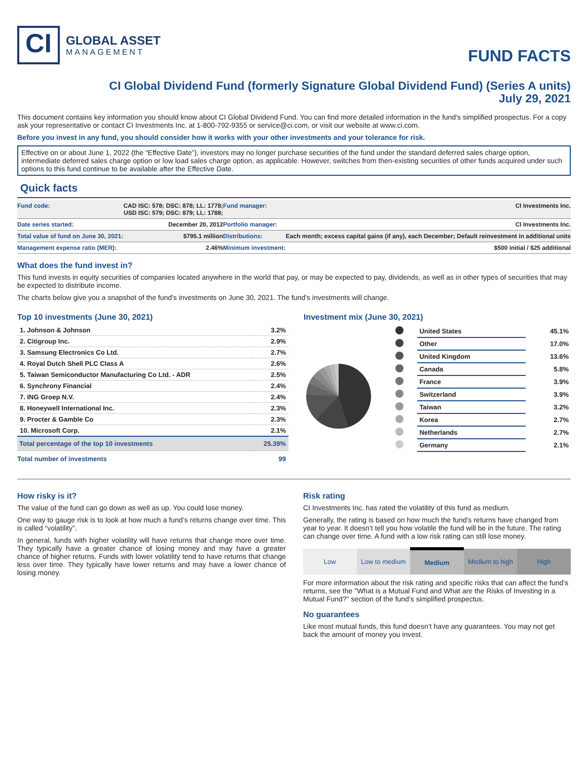CI
GLOBAL ASSET
MANAGEMENT
FUND FACTS
CI Global Dividend Fund (formerly Signature Global Dividend Fund) (Series A units)
July 29, 2021
This document contains key information you should know about CI Global Dividend Fund. You can find more detailed information in the fund's simplified prospectus. For a copy ask your representative or contact CI Investments Inc. at 1-800-792-9355 or service@ci.com, or visit our website at www.ci.com.
Before you invest in any fund, you should consider how it works with your other investments and your tolerance for risk.
Effective on or about June 1, 2022 (the “Effective Date”), investors may no longer purchase securities of the fund under the standard deferred sales charge option, intermediate deferred sales charge option or low load sales charge option, as applicable. However, switches from then-existing securities of other funds acquired under such options to this fund continue to be available after the Effective Date.
Quick facts
| Fund code: | CAD ISC: 578; DSC: 878; LL: 1778; USD ISC: 579; DSC: 879; LL: 1788; | Fund manager: | CI Investments Inc. |
| Date series started: | December 20, 2012 | Portfolio manager: | CI Investments Inc. |
| Total value of fund on June 30, 2021: | $795.1 million | Distributions: | Each month; excess capital gains (if any), each December; Default reinvestment in additional units |
| Management expense ratio (MER): | 2.46% | Minimum investment: | $500 initial / $25 additional |
What does the fund invest in?
This fund invests in equity securities of companies located anywhere in the world that pay, or may be expected to pay, dividends, as well as in other types of securities that may be expected to distribute income.
The charts below give you a snapshot of the fund's investments on June 30, 2021. The fund's investments will change.
Top 10 investments (June 30, 2021)
| 1. Johnson & Johnson | 3.2% |
| 2. Citigroup Inc. | 2.9% |
| 3. Samsung Electronics Co Ltd. | 2.7% |
| 4. Royal Dutch Shell PLC Class A | 2.6% |
| 5. Taiwan Semiconductor Manufacturing Co Ltd. - ADR | 2.5% |
| 6. Synchrony Financial | 2.4% |
| 7. ING Groep N.V. | 2.4% |
| 8. Honeywell International Inc. | 2.3% |
| 9. Procter & Gamble Co | 2.3% |
| 10. Microsoft Corp. | 2.1% |
| Total percentage of the top 10 investments | 25.39% |
| Total number of investments | 99 |
Investment mix (June 30, 2021)
| | United States | 45.1% |
| | Other | 17.0% |
| | United Kingdom | 13.6% |
| | Canada | 5.8% |
| | France | 3.9% |
| | Switzerland | 3.9% |
| | Taiwan | 3.2% |
| | Korea | 2.7% |
| | Netherlands | 2.7% |
| | Germany | 2.1% |
How risky is it?
The value of the fund can go down as well as up. You could lose money.
One way to gauge risk is to look at how much a fund’s returns change over time. This is called “volatility”.
In general, funds with higher volatility will have returns that change more over time. They typically have a greater chance of losing money and may have a greater chance of higher returns. Funds with lower volatility tend to have returns that change less over time. They typically have lower returns and may have a lower chance of losing money.
Risk rating
CI Investments Inc. has rated the volatility of this fund as medium.
Generally, the rating is based on how much the fund’s returns have changed from year to year. It doesn’t tell you how volatile the fund will be in the future. The rating can change over time. A fund with a low risk rating can still lose money.
| Low | Low to medium | Medium | Medium to high | High |
For more information about the risk rating and specific risks that can affect the fund’s returns, see the "What is a Mutual Fund and What are the Risks of Investing in a Mutual Fund?" section of the fund’s simplified prospectus.
No guarantees
Like most mutual funds, this fund doesn’t have any guarantees. You may not get back the amount of money you invest.